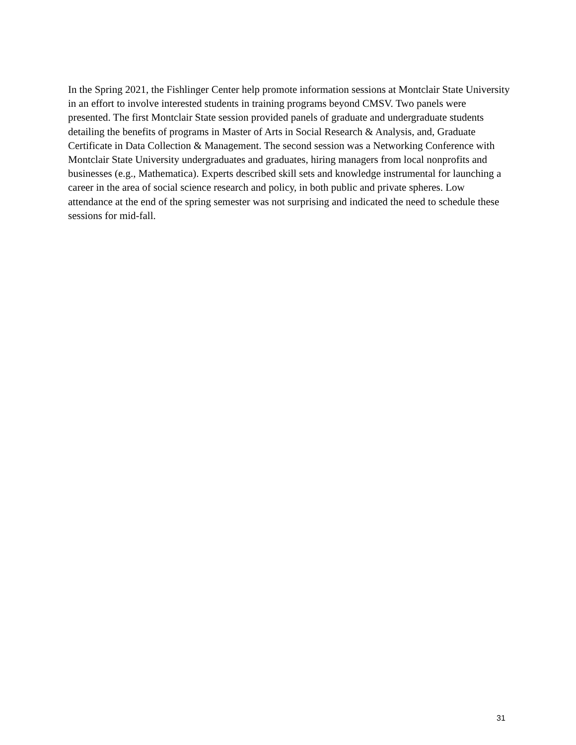In the Spring 2021, the Fishlinger Center help promote information sessions at Montclair State University in an effort to involve interested students in training programs beyond CMSV. Two panels were presented. The first Montclair State session provided panels of graduate and undergraduate students detailing the benefits of programs in Master of Arts in Social Research & Analysis, and, Graduate Certificate in Data Collection & Management. The second session was a Networking Conference with Montclair State University undergraduates and graduates, hiring managers from local nonprofits and businesses (e.g., Mathematica). Experts described skill sets and knowledge instrumental for launching a career in the area of social science research and policy, in both public and private spheres. Low attendance at the end of the spring semester was not surprising and indicated the need to schedule these sessions for mid-fall.
31